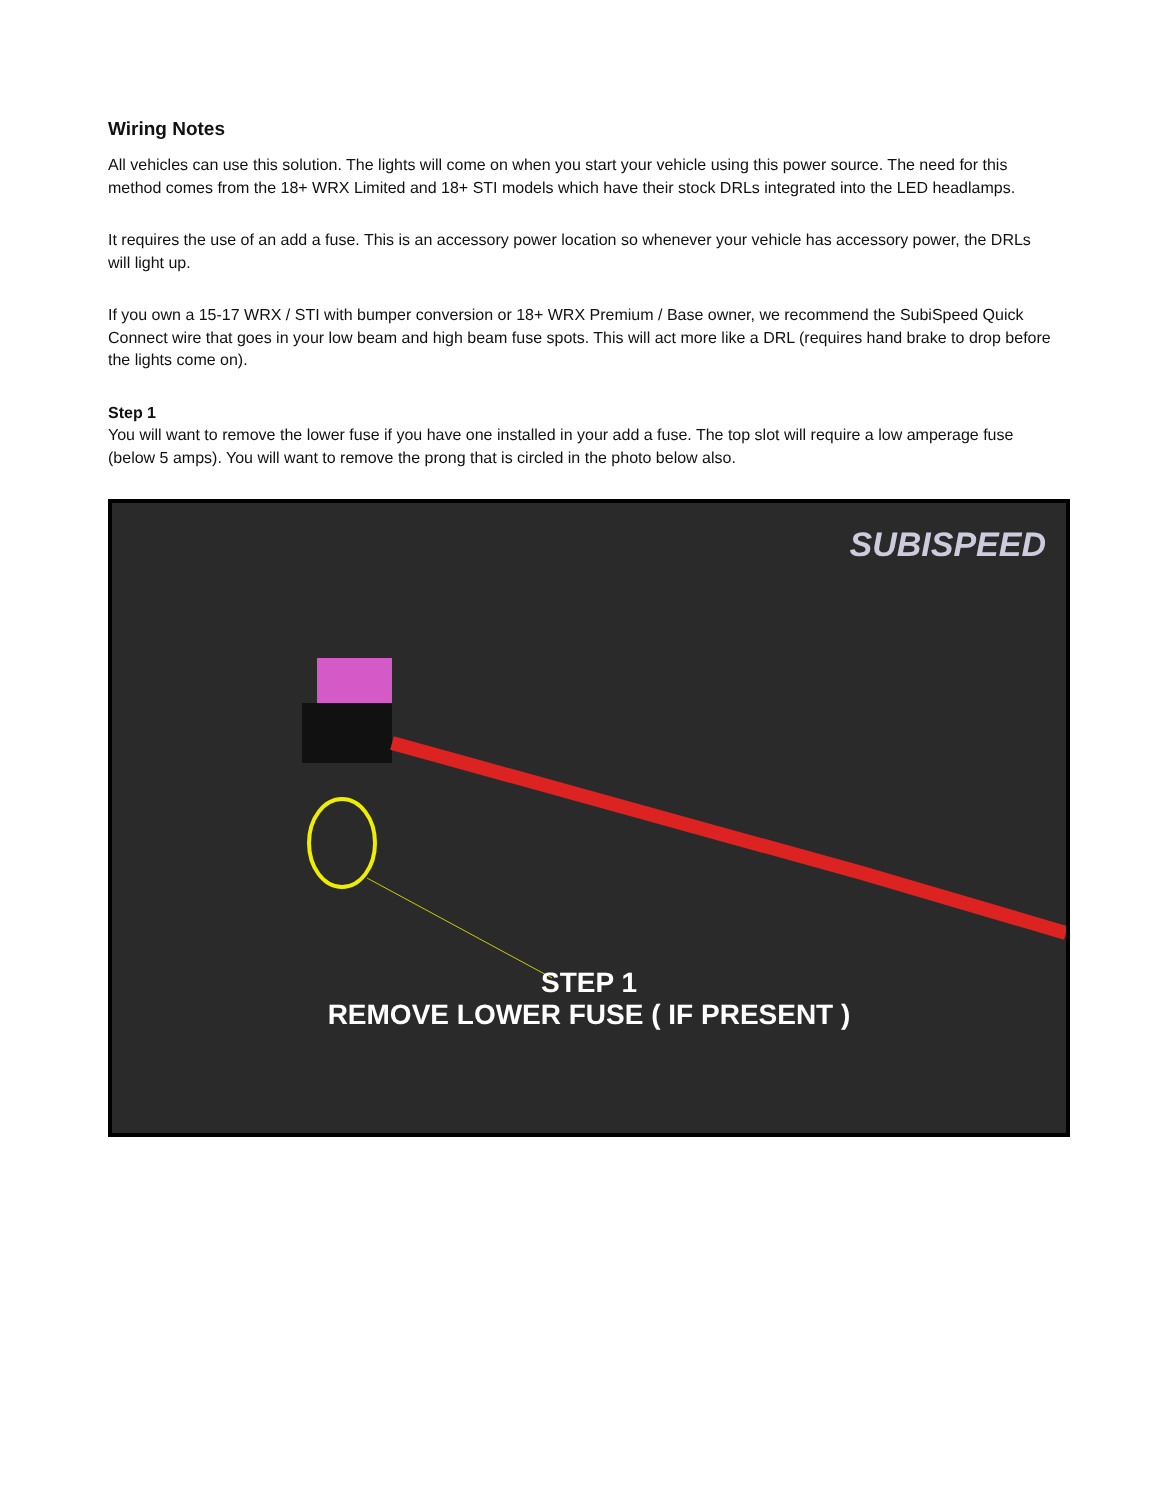Wiring Notes
All vehicles can use this solution. The lights will come on when you start your vehicle using this power source. The need for this method comes from the 18+ WRX Limited and 18+ STI models which have their stock DRLs integrated into the LED headlamps.
It requires the use of an add a fuse. This is an accessory power location so whenever your vehicle has accessory power, the DRLs will light up.
If you own a 15-17 WRX / STI with bumper conversion or 18+ WRX Premium / Base owner, we recommend the SubiSpeed Quick Connect wire that goes in your low beam and high beam fuse spots. This will act more like a DRL (requires hand brake to drop before the lights come on).
Step 1
You will want to remove the lower fuse if you have one installed in your add a fuse. The top slot will require a low amperage fuse (below 5 amps). You will want to remove the prong that is circled in the photo below also.
SUBISPEED
STEP 1
REMOVE LOWER FUSE ( IF PRESENT )